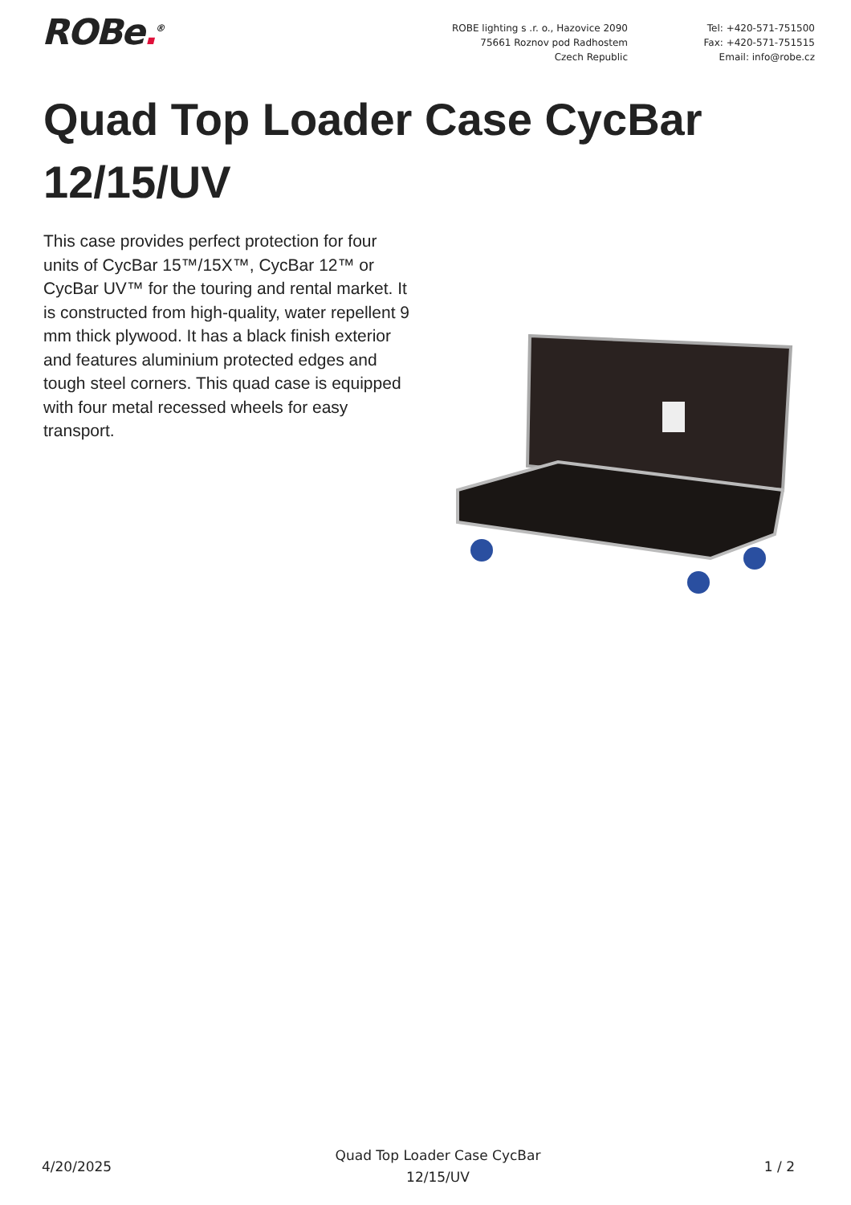ROBe.<sup>®</sup> ROBE lighting s .r. o., Hazovice 2090
75661 Roznov pod Radhostem
Czech Republic
Tel: +420-571-751500
Fax: +420-571-751515
Email: info@robe.cz
Quad Top Loader Case CycBar 12/15/UV
This case provides perfect protection for four units of CycBar 15™/15X™, CycBar 12™ or CycBar UV™ for the touring and rental market. It is constructed from high-quality, water repellent 9 mm thick plywood. It has a black finish exterior and features aluminium protected edges and tough steel corners. This quad case is equipped with four metal recessed wheels for easy transport.
4/20/2025
Quad Top Loader Case CycBar
12/15/UV
1 / 2